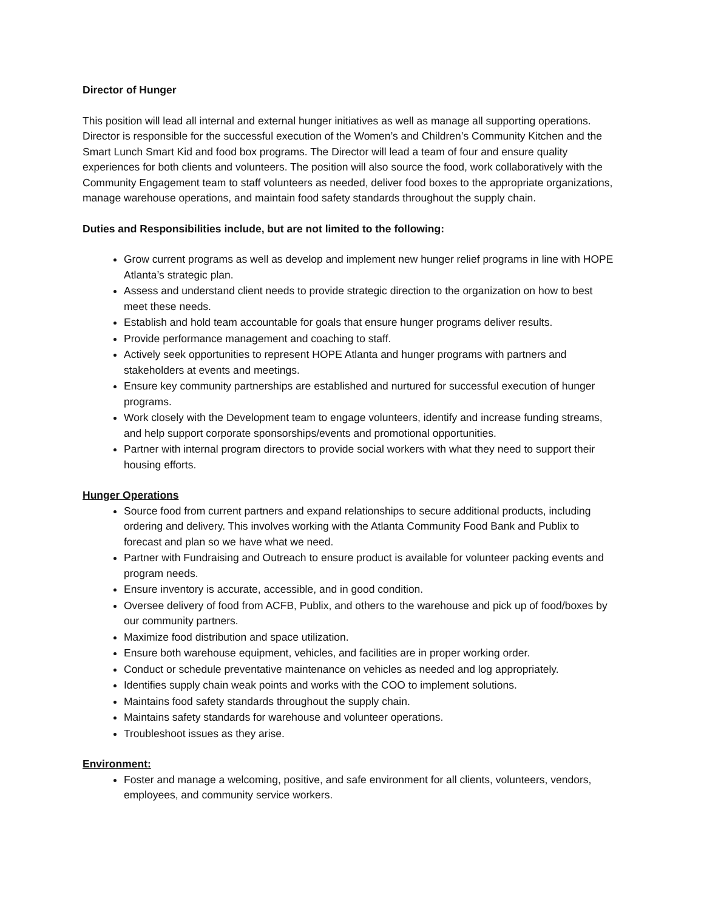Director of Hunger
This position will lead all internal and external hunger initiatives as well as manage all supporting operations. Director is responsible for the successful execution of the Women’s and Children’s Community Kitchen and the Smart Lunch Smart Kid and food box programs. The Director will lead a team of four and ensure quality experiences for both clients and volunteers. The position will also source the food, work collaboratively with the Community Engagement team to staff volunteers as needed, deliver food boxes to the appropriate organizations, manage warehouse operations, and maintain food safety standards throughout the supply chain.
Duties and Responsibilities include, but are not limited to the following:
Grow current programs as well as develop and implement new hunger relief programs in line with HOPE Atlanta’s strategic plan.
Assess and understand client needs to provide strategic direction to the organization on how to best meet these needs.
Establish and hold team accountable for goals that ensure hunger programs deliver results.
Provide performance management and coaching to staff.
Actively seek opportunities to represent HOPE Atlanta and hunger programs with partners and stakeholders at events and meetings.
Ensure key community partnerships are established and nurtured for successful execution of hunger programs.
Work closely with the Development team to engage volunteers, identify and increase funding streams, and help support corporate sponsorships/events and promotional opportunities.
Partner with internal program directors to provide social workers with what they need to support their housing efforts.
Hunger Operations
Source food from current partners and expand relationships to secure additional products, including ordering and delivery. This involves working with the Atlanta Community Food Bank and Publix to forecast and plan so we have what we need.
Partner with Fundraising and Outreach to ensure product is available for volunteer packing events and program needs.
Ensure inventory is accurate, accessible, and in good condition.
Oversee delivery of food from ACFB, Publix, and others to the warehouse and pick up of food/boxes by our community partners.
Maximize food distribution and space utilization.
Ensure both warehouse equipment, vehicles, and facilities are in proper working order.
Conduct or schedule preventative maintenance on vehicles as needed and log appropriately.
Identifies supply chain weak points and works with the COO to implement solutions.
Maintains food safety standards throughout the supply chain.
Maintains safety standards for warehouse and volunteer operations.
Troubleshoot issues as they arise.
Environment:
Foster and manage a welcoming, positive, and safe environment for all clients, volunteers, vendors, employees, and community service workers.